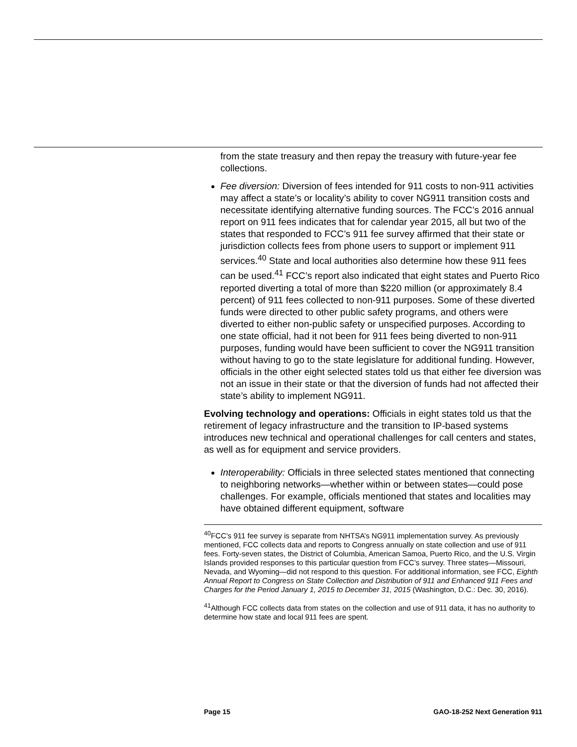from the state treasury and then repay the treasury with future-year fee collections.
Fee diversion: Diversion of fees intended for 911 costs to non-911 activities may affect a state’s or locality’s ability to cover NG911 transition costs and necessitate identifying alternative funding sources. The FCC’s 2016 annual report on 911 fees indicates that for calendar year 2015, all but two of the states that responded to FCC’s 911 fee survey affirmed that their state or jurisdiction collects fees from phone users to support or implement 911 services.<sup>40</sup> State and local authorities also determine how these 911 fees can be used.<sup>41</sup> FCC’s report also indicated that eight states and Puerto Rico reported diverting a total of more than $220 million (or approximately 8.4 percent) of 911 fees collected to non-911 purposes. Some of these diverted funds were directed to other public safety programs, and others were diverted to either non-public safety or unspecified purposes. According to one state official, had it not been for 911 fees being diverted to non-911 purposes, funding would have been sufficient to cover the NG911 transition without having to go to the state legislature for additional funding. However, officials in the other eight selected states told us that either fee diversion was not an issue in their state or that the diversion of funds had not affected their state’s ability to implement NG911.
Evolving technology and operations: Officials in eight states told us that the retirement of legacy infrastructure and the transition to IP-based systems introduces new technical and operational challenges for call centers and states, as well as for equipment and service providers.
Interoperability: Officials in three selected states mentioned that connecting to neighboring networks—whether within or between states—could pose challenges. For example, officials mentioned that states and localities may have obtained different equipment, software
<sup>40</sup>FCC’s 911 fee survey is separate from NHTSA’s NG911 implementation survey. As previously mentioned, FCC collects data and reports to Congress annually on state collection and use of 911 fees. Forty-seven states, the District of Columbia, American Samoa, Puerto Rico, and the U.S. Virgin Islands provided responses to this particular question from FCC’s survey. Three states—Missouri, Nevada, and Wyoming—did not respond to this question. For additional information, see FCC, Eighth Annual Report to Congress on State Collection and Distribution of 911 and Enhanced 911 Fees and Charges for the Period January 1, 2015 to December 31, 2015 (Washington, D.C.: Dec. 30, 2016).
<sup>41</sup> Although FCC collects data from states on the collection and use of 911 data, it has no authority to determine how state and local 911 fees are spent.
Page 15 GAO-18-252 Next Generation 911